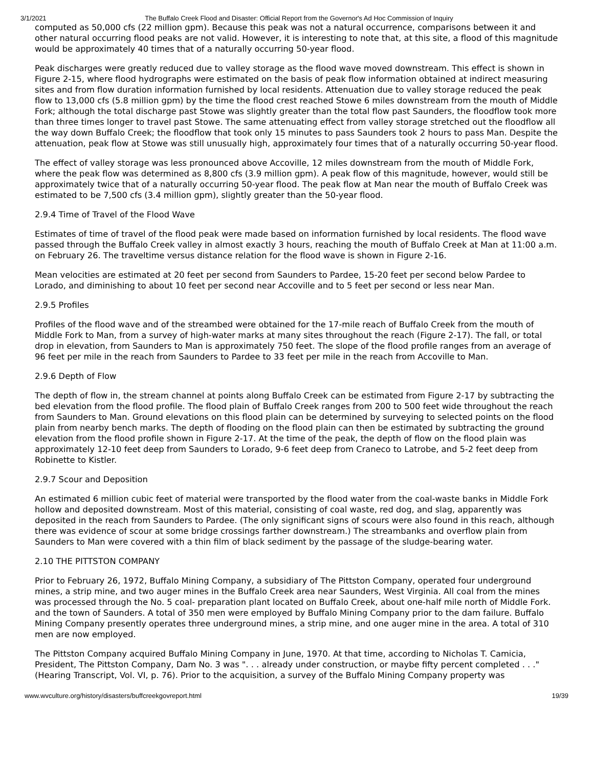3/1/2021 The Buffalo Creek Flood and Disaster: Official Report from the Governor's Ad Hoc Commission of Inquiry
computed as 50,000 cfs (22 million gpm). Because this peak was not a natural occurrence, comparisons between it and other natural occurring flood peaks are not valid. However, it is interesting to note that, at this site, a flood of this magnitude would be approximately 40 times that of a naturally occurring 50-year flood.
Peak discharges were greatly reduced due to valley storage as the flood wave moved downstream. This effect is shown in Figure 2-15, where flood hydrographs were estimated on the basis of peak flow information obtained at indirect measuring sites and from flow duration information furnished by local residents. Attenuation due to valley storage reduced the peak flow to 13,000 cfs (5.8 million gpm) by the time the flood crest reached Stowe 6 miles downstream from the mouth of Middle Fork; although the total discharge past Stowe was slightly greater than the total flow past Saunders, the floodflow took more than three times longer to travel past Stowe. The same attenuating effect from valley storage stretched out the floodflow all the way down Buffalo Creek; the floodflow that took only 15 minutes to pass Saunders took 2 hours to pass Man. Despite the attenuation, peak flow at Stowe was still unusually high, approximately four times that of a naturally occurring 50-year flood.
The effect of valley storage was less pronounced above Accoville, 12 miles downstream from the mouth of Middle Fork, where the peak flow was determined as 8,800 cfs (3.9 million gpm). A peak flow of this magnitude, however, would still be approximately twice that of a naturally occurring 50-year flood. The peak flow at Man near the mouth of Buffalo Creek was estimated to be 7,500 cfs (3.4 million gpm), slightly greater than the 50-year flood.
2.9.4 Time of Travel of the Flood Wave
Estimates of time of travel of the flood peak were made based on information furnished by local residents. The flood wave passed through the Buffalo Creek valley in almost exactly 3 hours, reaching the mouth of Buffalo Creek at Man at 11:00 a.m. on February 26. The traveltime versus distance relation for the flood wave is shown in Figure 2-16.
Mean velocities are estimated at 20 feet per second from Saunders to Pardee, 15-20 feet per second below Pardee to Lorado, and diminishing to about 10 feet per second near Accoville and to 5 feet per second or less near Man.
2.9.5 Profiles
Profiles of the flood wave and of the streambed were obtained for the 17-mile reach of Buffalo Creek from the mouth of Middle Fork to Man, from a survey of high-water marks at many sites throughout the reach (Figure 2-17). The fall, or total drop in elevation, from Saunders to Man is approximately 750 feet. The slope of the flood profile ranges from an average of 96 feet per mile in the reach from Saunders to Pardee to 33 feet per mile in the reach from Accoville to Man.
2.9.6 Depth of Flow
The depth of flow in, the stream channel at points along Buffalo Creek can be estimated from Figure 2-17 by subtracting the bed elevation from the flood profile. The flood plain of Buffalo Creek ranges from 200 to 500 feet wide throughout the reach from Saunders to Man. Ground elevations on this flood plain can be determined by surveying to selected points on the flood plain from nearby bench marks. The depth of flooding on the flood plain can then be estimated by subtracting the ground elevation from the flood profile shown in Figure 2-17. At the time of the peak, the depth of flow on the flood plain was approximately 12-10 feet deep from Saunders to Lorado, 9-6 feet deep from Craneco to Latrobe, and 5-2 feet deep from Robinette to Kistler.
2.9.7 Scour and Deposition
An estimated 6 million cubic feet of material were transported by the flood water from the coal-waste banks in Middle Fork hollow and deposited downstream. Most of this material, consisting of coal waste, red dog, and slag, apparently was deposited in the reach from Saunders to Pardee. (The only significant signs of scours were also found in this reach, although there was evidence of scour at some bridge crossings farther downstream.) The streambanks and overflow plain from Saunders to Man were covered with a thin film of black sediment by the passage of the sludge-bearing water.
2.10 THE PITTSTON COMPANY
Prior to February 26, 1972, Buffalo Mining Company, a subsidiary of The Pittston Company, operated four underground mines, a strip mine, and two auger mines in the Buffalo Creek area near Saunders, West Virginia. All coal from the mines was processed through the No. 5 coal- preparation plant located on Buffalo Creek, about one-half mile north of Middle Fork. and the town of Saunders. A total of 350 men were employed by Buffalo Mining Company prior to the dam failure. Buffalo Mining Company presently operates three underground mines, a strip mine, and one auger mine in the area. A total of 310 men are now employed.
The Pittston Company acquired Buffalo Mining Company in June, 1970. At that time, according to Nicholas T. Camicia, President, The Pittston Company, Dam No. 3 was ". . . already under construction, or maybe fifty percent completed . . ." (Hearing Transcript, Vol. VI, p. 76). Prior to the acquisition, a survey of the Buffalo Mining Company property was
www.wvculture.org/history/disasters/buffcreekgovreport.html 19/39